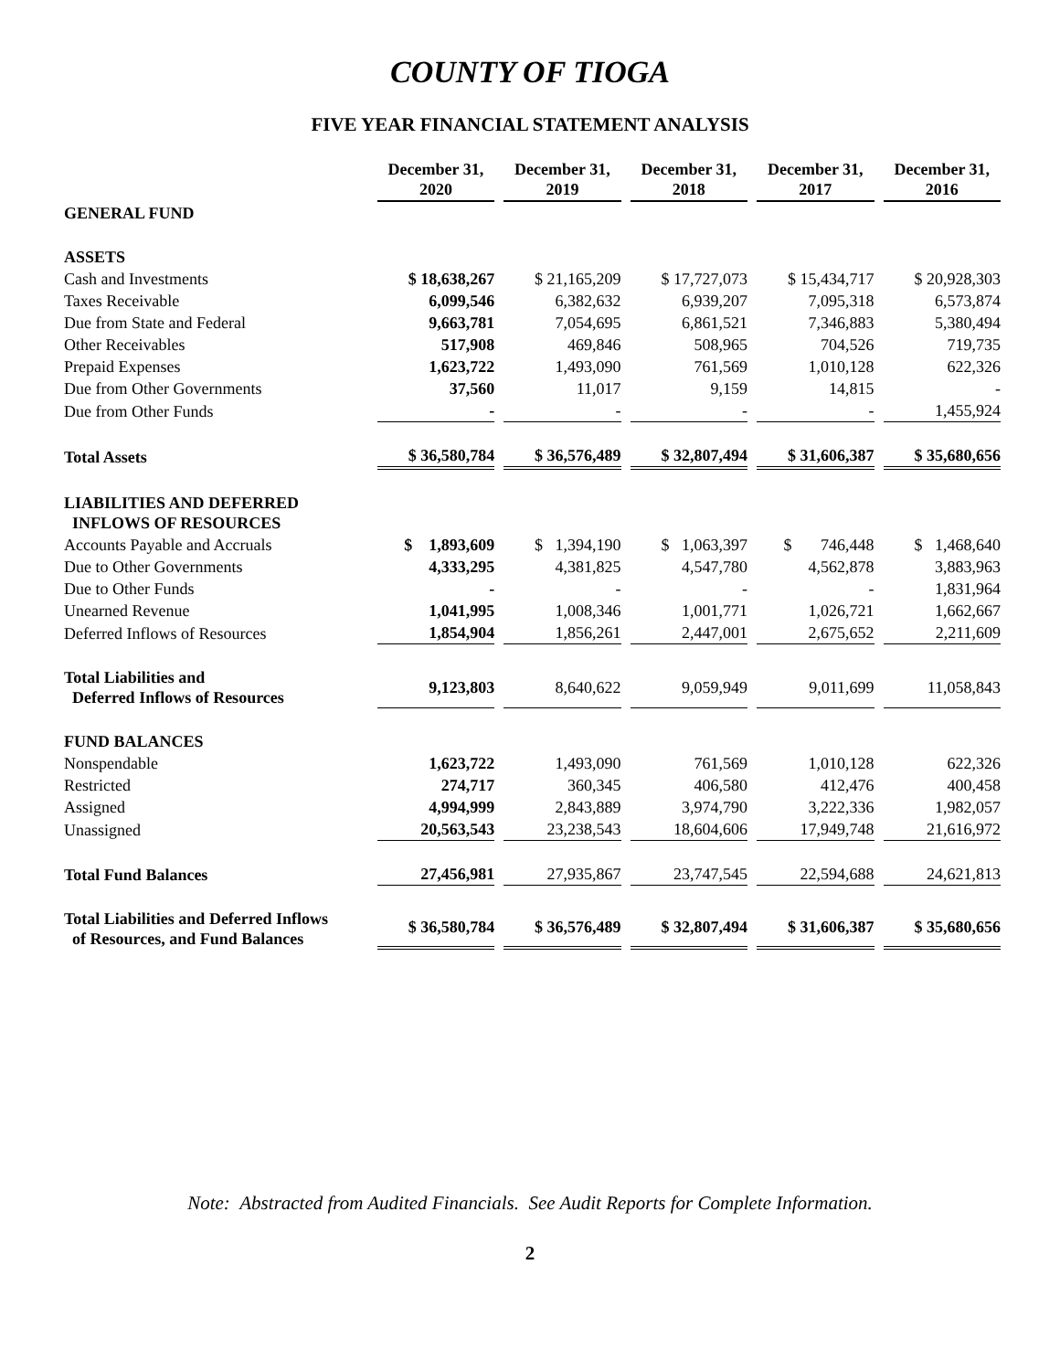COUNTY OF TIOGA
FIVE YEAR FINANCIAL STATEMENT ANALYSIS
| | December 31, 2020 | December 31, 2019 | December 31, 2018 | December 31, 2017 | December 31, 2016 |
| GENERAL FUND | | | | | |
| ASSETS | | | | | |
| Cash and Investments | $ 18,638,267 | $ 21,165,209 | $ 17,727,073 | $ 15,434,717 | $ 20,928,303 |
| Taxes Receivable | 6,099,546 | 6,382,632 | 6,939,207 | 7,095,318 | 6,573,874 |
| Due from State and Federal | 9,663,781 | 7,054,695 | 6,861,521 | 7,346,883 | 5,380,494 |
| Other Receivables | 517,908 | 469,846 | 508,965 | 704,526 | 719,735 |
| Prepaid Expenses | 1,623,722 | 1,493,090 | 761,569 | 1,010,128 | 622,326 |
| Due from Other Governments | 37,560 | 11,017 | 9,159 | 14,815 | - |
| Due from Other Funds | - | - | - | - | 1,455,924 |
| Total Assets | $ 36,580,784 | $ 36,576,489 | $ 32,807,494 | $ 31,606,387 | $ 35,680,656 |
| LIABILITIES AND DEFERRED INFLOWS OF RESOURCES | | | | | |
| Accounts Payable and Accruals | $ 1,893,609 | $ 1,394,190 | $ 1,063,397 | $ 746,448 | $ 1,468,640 |
| Due to Other Governments | 4,333,295 | 4,381,825 | 4,547,780 | 4,562,878 | 3,883,963 |
| Due to Other Funds | - | - | - | - | 1,831,964 |
| Unearned Revenue | 1,041,995 | 1,008,346 | 1,001,771 | 1,026,721 | 1,662,667 |
| Deferred Inflows of Resources | 1,854,904 | 1,856,261 | 2,447,001 | 2,675,652 | 2,211,609 |
| Total Liabilities and Deferred Inflows of Resources | 9,123,803 | 8,640,622 | 9,059,949 | 9,011,699 | 11,058,843 |
| FUND BALANCES | | | | | |
| Nonspendable | 1,623,722 | 1,493,090 | 761,569 | 1,010,128 | 622,326 |
| Restricted | 274,717 | 360,345 | 406,580 | 412,476 | 400,458 |
| Assigned | 4,994,999 | 2,843,889 | 3,974,790 | 3,222,336 | 1,982,057 |
| Unassigned | 20,563,543 | 23,238,543 | 18,604,606 | 17,949,748 | 21,616,972 |
| Total Fund Balances | 27,456,981 | 27,935,867 | 23,747,545 | 22,594,688 | 24,621,813 |
| Total Liabilities and Deferred Inflows of Resources, and Fund Balances | $ 36,580,784 | $ 36,576,489 | $ 32,807,494 | $ 31,606,387 | $ 35,680,656 |
Note: Abstracted from Audited Financials. See Audit Reports for Complete Information.
2